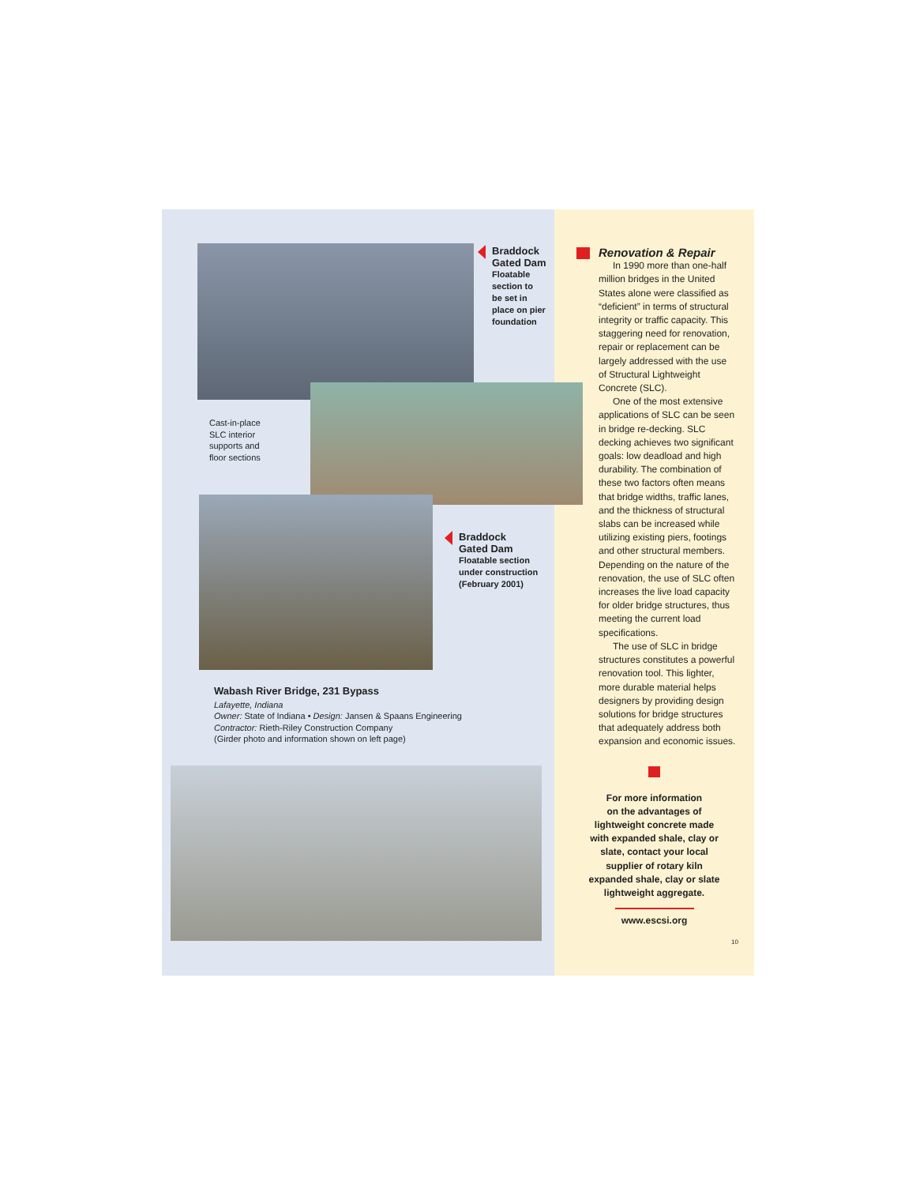Braddock
Gated Dam
Floatable
section to
be set in
place on pier
foundation
Cast-in-place
SLC interior
supports and
floor sections
Braddock
Gated Dam
Floatable section
under construction
(February 2001)
Wabash River Bridge, 231 Bypass
Lafayette, Indiana
Owner: State of Indiana • Design: Jansen & Spaans Engineering
Contractor: Rieth-Riley Construction Company
(Girder photo and information shown on left page)
Renovation & Repair
In 1990 more than one-half million bridges in the United States alone were classified as “deficient” in terms of structural integrity or traffic capacity. This staggering need for renovation, repair or replacement can be largely addressed with the use of Structural Lightweight Concrete (SLC).
One of the most extensive applications of SLC can be seen in bridge re-decking. SLC decking achieves two significant goals: low deadload and high durability. The combination of these two factors often means that bridge widths, traffic lanes, and the thickness of structural slabs can be increased while utilizing existing piers, footings and other structural members. Depending on the nature of the renovation, the use of SLC often increases the live load capacity for older bridge structures, thus meeting the current load specifications.
The use of SLC in bridge structures constitutes a powerful renovation tool. This lighter, more durable material helps designers by providing design solutions for bridge structures that adequately address both expansion and economic issues.
For more information
on the advantages of
lightweight concrete made
with expanded shale, clay or
slate, contact your local
supplier of rotary kiln
expanded shale, clay or slate
lightweight aggregate.
www.escsi.org
10